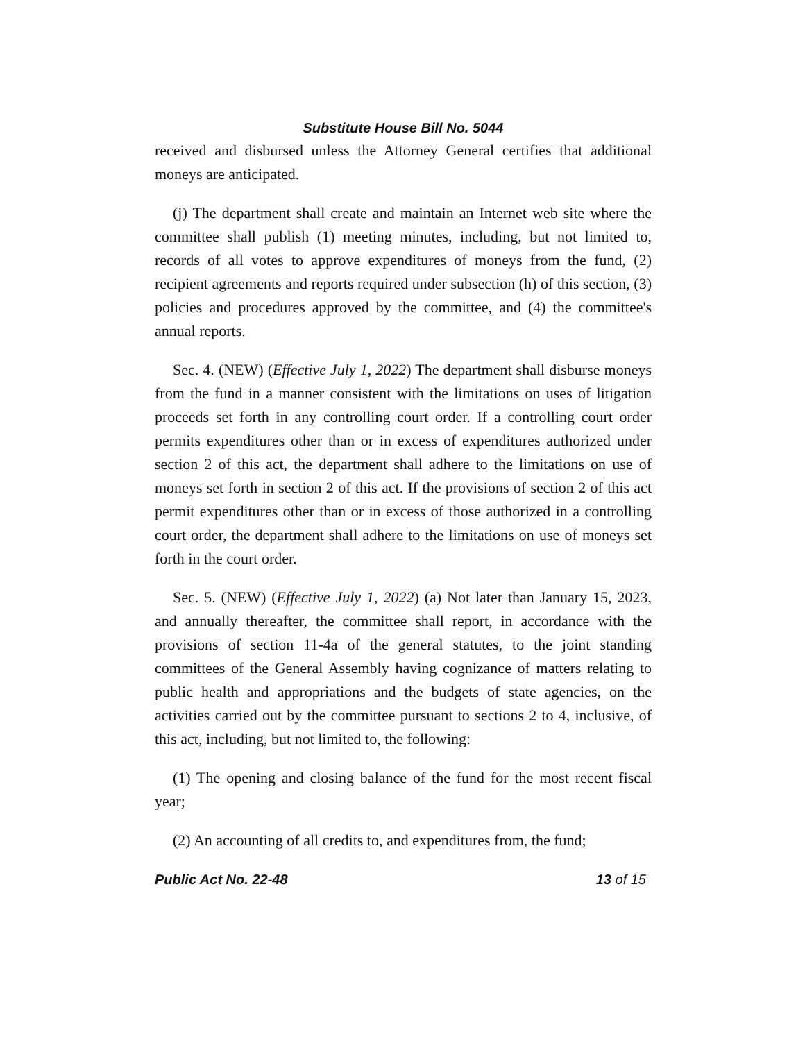Substitute House Bill No. 5044
received and disbursed unless the Attorney General certifies that additional moneys are anticipated.
(j) The department shall create and maintain an Internet web site where the committee shall publish (1) meeting minutes, including, but not limited to, records of all votes to approve expenditures of moneys from the fund, (2) recipient agreements and reports required under subsection (h) of this section, (3) policies and procedures approved by the committee, and (4) the committee's annual reports.
Sec. 4. (NEW) (Effective July 1, 2022) The department shall disburse moneys from the fund in a manner consistent with the limitations on uses of litigation proceeds set forth in any controlling court order. If a controlling court order permits expenditures other than or in excess of expenditures authorized under section 2 of this act, the department shall adhere to the limitations on use of moneys set forth in section 2 of this act. If the provisions of section 2 of this act permit expenditures other than or in excess of those authorized in a controlling court order, the department shall adhere to the limitations on use of moneys set forth in the court order.
Sec. 5. (NEW) (Effective July 1, 2022) (a) Not later than January 15, 2023, and annually thereafter, the committee shall report, in accordance with the provisions of section 11-4a of the general statutes, to the joint standing committees of the General Assembly having cognizance of matters relating to public health and appropriations and the budgets of state agencies, on the activities carried out by the committee pursuant to sections 2 to 4, inclusive, of this act, including, but not limited to, the following:
(1) The opening and closing balance of the fund for the most recent fiscal year;
(2) An accounting of all credits to, and expenditures from, the fund;
Public Act No. 22-48 13 of 15